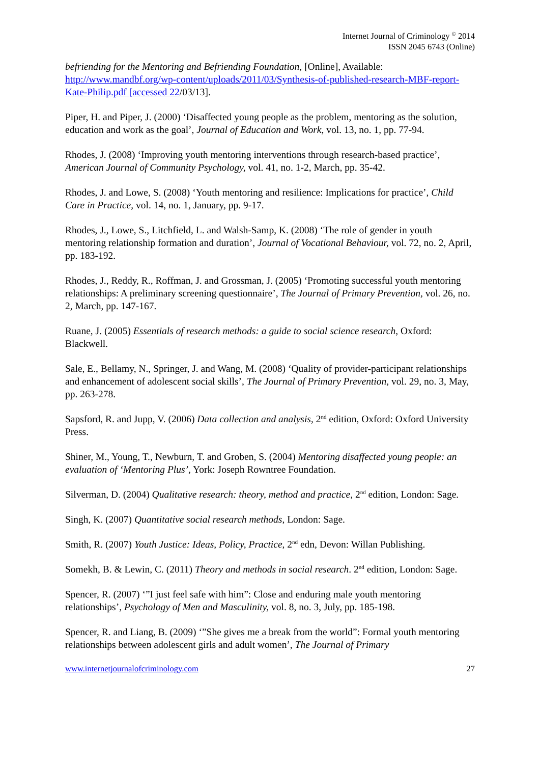Internet Journal of Criminology <sup>©</sup> 2014
ISSN 2045 6743 (Online)
befriending for the Mentoring and Befriending Foundation, [Online], Available: http://www.mandbf.org/wp-content/uploads/2011/03/Synthesis-of-published-research-MBF-report-Kate-Philip.pdf [accessed 22/03/13].
Piper, H. and Piper, J. (2000) ‘Disaffected young people as the problem, mentoring as the solution, education and work as the goal’, Journal of Education and Work, vol. 13, no. 1, pp. 77-94.
Rhodes, J. (2008) ‘Improving youth mentoring interventions through research-based practice’, American Journal of Community Psychology, vol. 41, no. 1-2, March, pp. 35-42.
Rhodes, J. and Lowe, S. (2008) ‘Youth mentoring and resilience: Implications for practice’, Child Care in Practice, vol. 14, no. 1, January, pp. 9-17.
Rhodes, J., Lowe, S., Litchfield, L. and Walsh-Samp, K. (2008) ‘The role of gender in youth mentoring relationship formation and duration’, Journal of Vocational Behaviour, vol. 72, no. 2, April, pp. 183-192.
Rhodes, J., Reddy, R., Roffman, J. and Grossman, J. (2005) ‘Promoting successful youth mentoring relationships: A preliminary screening questionnaire’, The Journal of Primary Prevention, vol. 26, no. 2, March, pp. 147-167.
Ruane, J. (2005) Essentials of research methods: a guide to social science research, Oxford: Blackwell.
Sale, E., Bellamy, N., Springer, J. and Wang, M. (2008) ‘Quality of provider-participant relationships and enhancement of adolescent social skills’, The Journal of Primary Prevention, vol. 29, no. 3, May, pp. 263-278.
Sapsford, R. and Jupp, V. (2006) Data collection and analysis, 2<sup>nd</sup> edition, Oxford: Oxford University Press.
Shiner, M., Young, T., Newburn, T. and Groben, S. (2004) Mentoring disaffected young people: an evaluation of ‘Mentoring Plus’, York: Joseph Rowntree Foundation.
Silverman, D. (2004) Qualitative research: theory, method and practice, 2<sup>nd</sup> edition, London: Sage.
Singh, K. (2007) Quantitative social research methods, London: Sage.
Smith, R. (2007) Youth Justice: Ideas, Policy, Practice, 2<sup>nd</sup> edn, Devon: Willan Publishing.
Somekh, B. & Lewin, C. (2011) Theory and methods in social research. 2<sup>nd</sup> edition, London: Sage.
Spencer, R. (2007) ‘”I just feel safe with him”: Close and enduring male youth mentoring relationships’, Psychology of Men and Masculinity, vol. 8, no. 3, July, pp. 185-198.
Spencer, R. and Liang, B. (2009) ‘”She gives me a break from the world”: Formal youth mentoring relationships between adolescent girls and adult women’, The Journal of Primary
www.internetjournalofcriminology.com 27